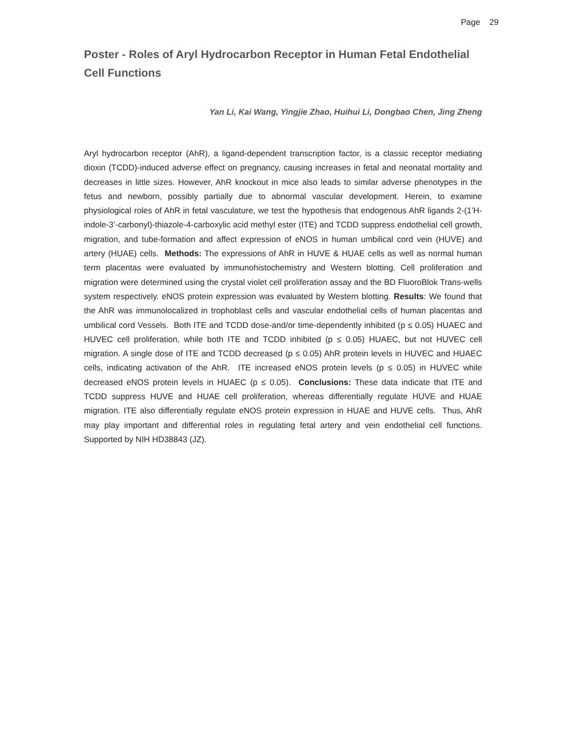Page 29
Poster - Roles of Aryl Hydrocarbon Receptor in Human Fetal Endothelial Cell Functions
Yan Li, Kai Wang, Yingjie Zhao, Huihui Li, Dongbao Chen, Jing Zheng
Aryl hydrocarbon receptor (AhR), a ligand-dependent transcription factor, is a classic receptor mediating dioxin (TCDD)-induced adverse effect on pregnancy, causing increases in fetal and neonatal mortality and decreases in little sizes. However, AhR knockout in mice also leads to similar adverse phenotypes in the fetus and newborn, possibly partially due to abnormal vascular development. Herein, to examine physiological roles of AhR in fetal vasculature, we test the hypothesis that endogenous AhR ligands 2-(1’H-indole-3’-carbonyl)-thiazole-4-carboxylic acid methyl ester (ITE) and TCDD suppress endothelial cell growth, migration, and tube-formation and affect expression of eNOS in human umbilical cord vein (HUVE) and artery (HUAE) cells. Methods: The expressions of AhR in HUVE & HUAE cells as well as normal human term placentas were evaluated by immunohistochemistry and Western blotting. Cell proliferation and migration were determined using the crystal violet cell proliferation assay and the BD FluoroBlok Trans-wells system respectively. eNOS protein expression was evaluated by Western blotting. Results: We found that the AhR was immunolocalized in trophoblast cells and vascular endothelial cells of human placentas and umbilical cord Vessels. Both ITE and TCDD dose-and/or time-dependently inhibited (p ≤ 0.05) HUAEC and HUVEC cell proliferation, while both ITE and TCDD inhibited (p ≤ 0.05) HUAEC, but not HUVEC cell migration. A single dose of ITE and TCDD decreased (p ≤ 0.05) AhR protein levels in HUVEC and HUAEC cells, indicating activation of the AhR. ITE increased eNOS protein levels (p ≤ 0.05) in HUVEC while decreased eNOS protein levels in HUAEC (p ≤ 0.05). Conclusions: These data indicate that ITE and TCDD suppress HUVE and HUAE cell proliferation, whereas differentially regulate HUVE and HUAE migration. ITE also differentially regulate eNOS protein expression in HUAE and HUVE cells. Thus, AhR may play important and differential roles in regulating fetal artery and vein endothelial cell functions. Supported by NIH HD38843 (JZ).